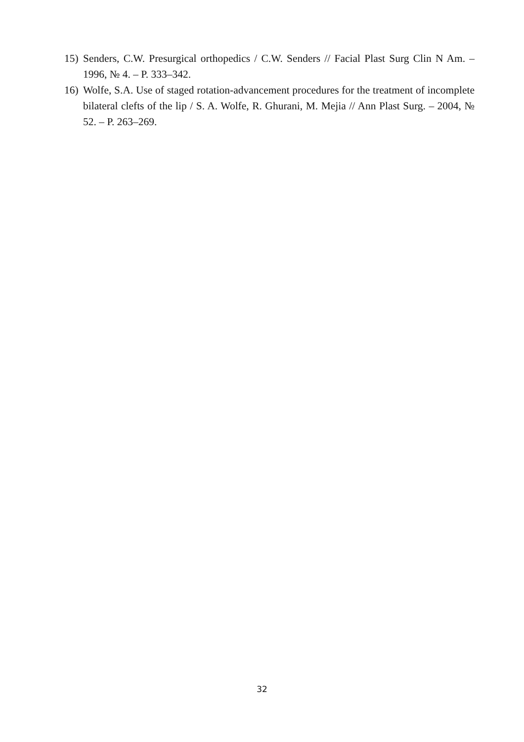15) Senders, C.W. Presurgical orthopedics / C.W. Senders // Facial Plast Surg Clin N Am. – 1996, № 4. – P. 333–342.
16) Wolfe, S.A. Use of staged rotation-advancement procedures for the treatment of incomplete bilateral clefts of the lip / S. A. Wolfe, R. Ghurani, M. Mejia // Ann Plast Surg. – 2004, № 52. – P. 263–269.
32